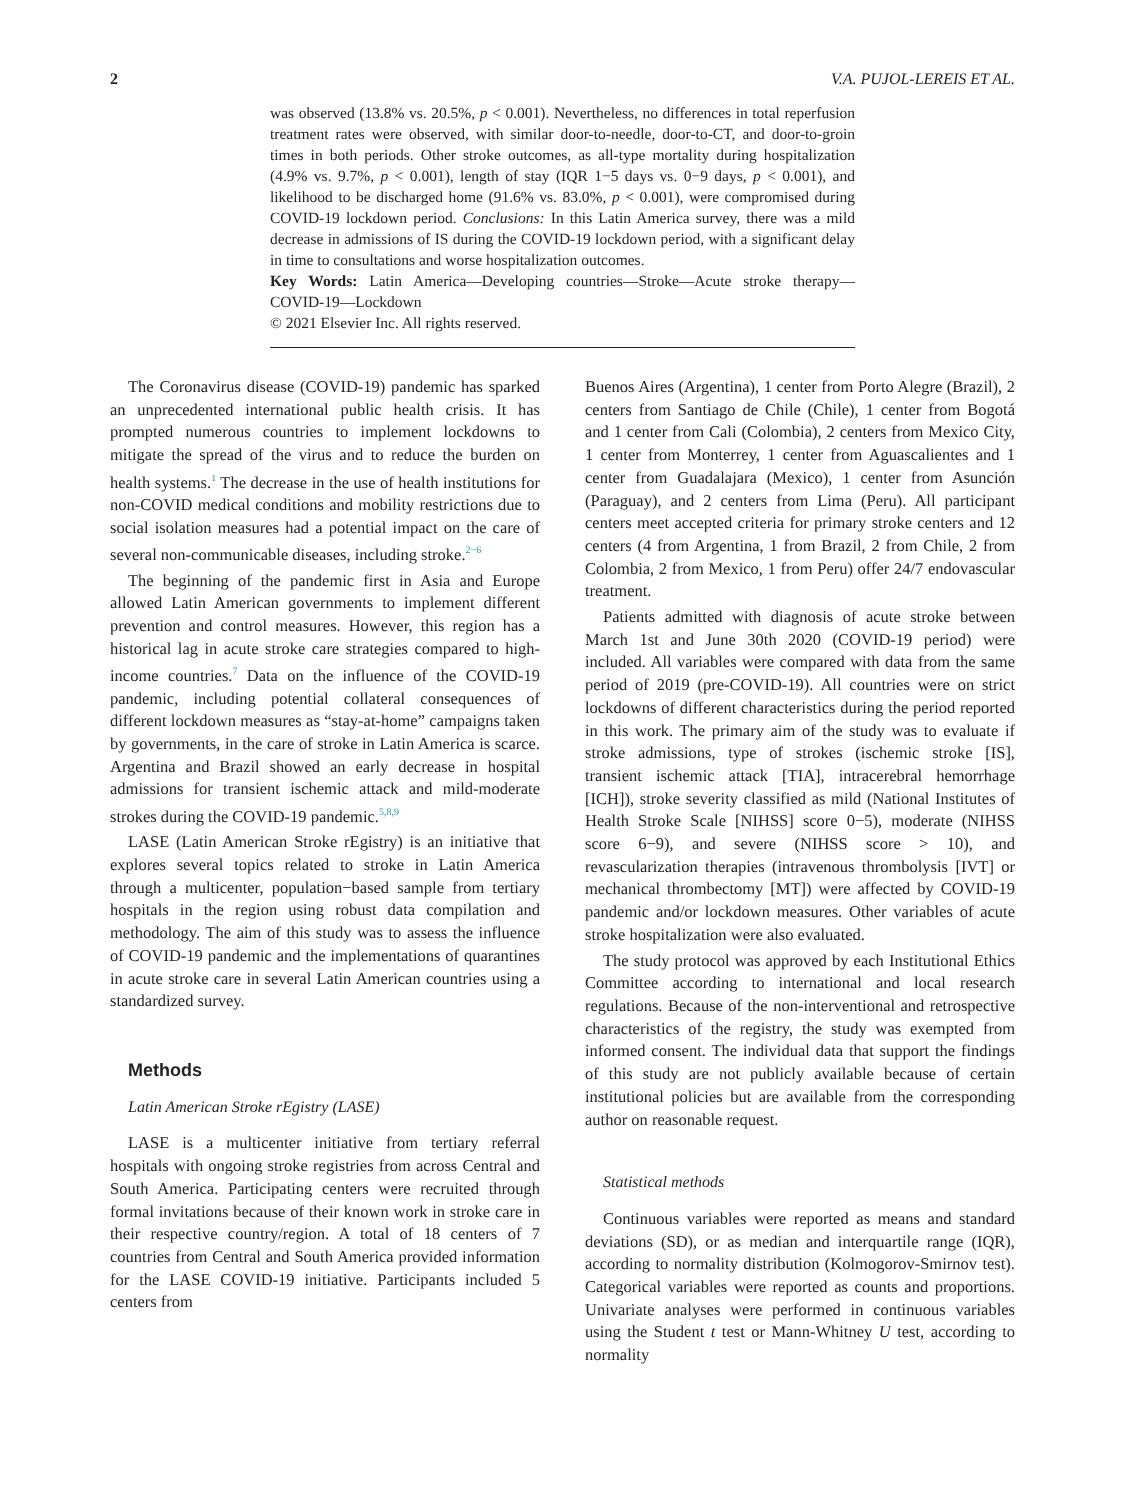2 V.A. PUJOL-LEREIS ET AL.
was observed (13.8% vs. 20.5%, p < 0.001). Nevertheless, no differences in total reperfusion treatment rates were observed, with similar door-to-needle, door-to-CT, and door-to-groin times in both periods. Other stroke outcomes, as all-type mortality during hospitalization (4.9% vs. 9.7%, p < 0.001), length of stay (IQR 1−5 days vs. 0−9 days, p < 0.001), and likelihood to be discharged home (91.6% vs. 83.0%, p < 0.001), were compromised during COVID-19 lockdown period. Conclusions: In this Latin America survey, there was a mild decrease in admissions of IS during the COVID-19 lockdown period, with a significant delay in time to consultations and worse hospitalization outcomes.
Key Words: Latin America—Developing countries—Stroke—Acute stroke therapy—COVID-19—Lockdown
© 2021 Elsevier Inc. All rights reserved.
The Coronavirus disease (COVID-19) pandemic has sparked an unprecedented international public health crisis. It has prompted numerous countries to implement lockdowns to mitigate the spread of the virus and to reduce the burden on health systems.<sup>1</sup> The decrease in the use of health institutions for non-COVID medical conditions and mobility restrictions due to social isolation measures had a potential impact on the care of several non-communicable diseases, including stroke.<sup>2−6</sup>
The beginning of the pandemic first in Asia and Europe allowed Latin American governments to implement different prevention and control measures. However, this region has a historical lag in acute stroke care strategies compared to high-income countries.<sup>7</sup> Data on the influence of the COVID-19 pandemic, including potential collateral consequences of different lockdown measures as “stay-at-home” campaigns taken by governments, in the care of stroke in Latin America is scarce. Argentina and Brazil showed an early decrease in hospital admissions for transient ischemic attack and mild-moderate strokes during the COVID-19 pandemic.<sup>5,8,9</sup>
LASE (Latin American Stroke rEgistry) is an initiative that explores several topics related to stroke in Latin America through a multicenter, population−based sample from tertiary hospitals in the region using robust data compilation and methodology. The aim of this study was to assess the influence of COVID-19 pandemic and the implementations of quarantines in acute stroke care in several Latin American countries using a standardized survey.
Methods
Latin American Stroke rEgistry (LASE)
LASE is a multicenter initiative from tertiary referral hospitals with ongoing stroke registries from across Central and South America. Participating centers were recruited through formal invitations because of their known work in stroke care in their respective country/region. A total of 18 centers of 7 countries from Central and South America provided information for the LASE COVID-19 initiative. Participants included 5 centers from
Buenos Aires (Argentina), 1 center from Porto Alegre (Brazil), 2 centers from Santiago de Chile (Chile), 1 center from Bogotá and 1 center from Cali (Colombia), 2 centers from Mexico City, 1 center from Monterrey, 1 center from Aguascalientes and 1 center from Guadalajara (Mexico), 1 center from Asunción (Paraguay), and 2 centers from Lima (Peru). All participant centers meet accepted criteria for primary stroke centers and 12 centers (4 from Argentina, 1 from Brazil, 2 from Chile, 2 from Colombia, 2 from Mexico, 1 from Peru) offer 24/7 endovascular treatment.
Patients admitted with diagnosis of acute stroke between March 1st and June 30th 2020 (COVID-19 period) were included. All variables were compared with data from the same period of 2019 (pre-COVID-19). All countries were on strict lockdowns of different characteristics during the period reported in this work. The primary aim of the study was to evaluate if stroke admissions, type of strokes (ischemic stroke [IS], transient ischemic attack [TIA], intracerebral hemorrhage [ICH]), stroke severity classified as mild (National Institutes of Health Stroke Scale [NIHSS] score 0−5), moderate (NIHSS score 6−9), and severe (NIHSS score > 10), and revascularization therapies (intravenous thrombolysis [IVT] or mechanical thrombectomy [MT]) were affected by COVID-19 pandemic and/or lockdown measures. Other variables of acute stroke hospitalization were also evaluated.
The study protocol was approved by each Institutional Ethics Committee according to international and local research regulations. Because of the non-interventional and retrospective characteristics of the registry, the study was exempted from informed consent. The individual data that support the findings of this study are not publicly available because of certain institutional policies but are available from the corresponding author on reasonable request.
Statistical methods
Continuous variables were reported as means and standard deviations (SD), or as median and interquartile range (IQR), according to normality distribution (Kolmogorov-Smirnov test). Categorical variables were reported as counts and proportions. Univariate analyses were performed in continuous variables using the Student t test or Mann-Whitney U test, according to normality